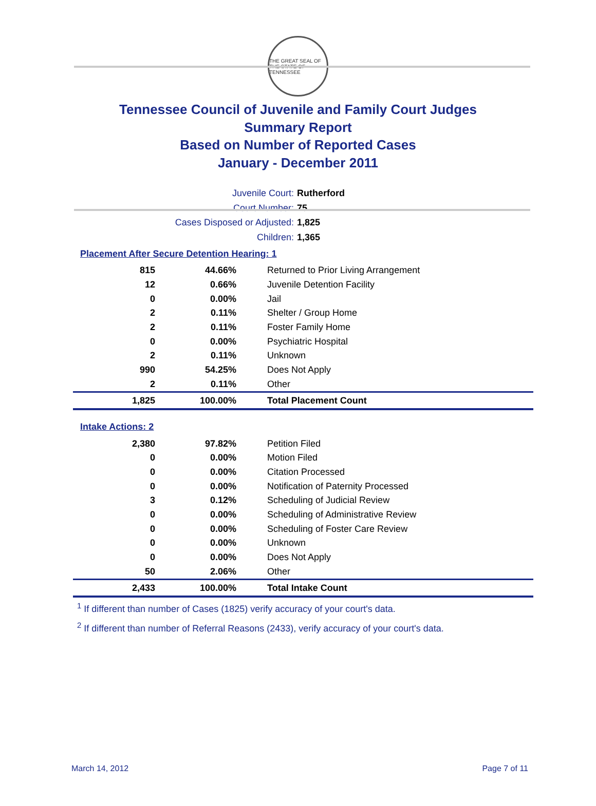THE GREAT SEAL OF THE STATE OF TENNESSEE
Tennessee Council of Juvenile and Family Court Judges
Summary Report
Based on Number of Reported Cases
January - December 2011
Juvenile Court: Rutherford
Court Number: 75
Cases Disposed or Adjusted: 1,825
Children: 1,365
Placement After Secure Detention Hearing: 1
| 815 | 44.66% | Returned to Prior Living Arrangement |
| 12 | 0.66% | Juvenile Detention Facility |
| 0 | 0.00% | Jail |
| 2 | 0.11% | Shelter / Group Home |
| 2 | 0.11% | Foster Family Home |
| 0 | 0.00% | Psychiatric Hospital |
| 2 | 0.11% | Unknown |
| 990 | 54.25% | Does Not Apply |
| 2 | 0.11% | Other |
| 1,825 | 100.00% | Total Placement Count |
Intake Actions: 2
| 2,380 | 97.82% | Petition Filed |
| 0 | 0.00% | Motion Filed |
| 0 | 0.00% | Citation Processed |
| 0 | 0.00% | Notification of Paternity Processed |
| 3 | 0.12% | Scheduling of Judicial Review |
| 0 | 0.00% | Scheduling of Administrative Review |
| 0 | 0.00% | Scheduling of Foster Care Review |
| 0 | 0.00% | Unknown |
| 0 | 0.00% | Does Not Apply |
| 50 | 2.06% | Other |
| 2,433 | 100.00% | Total Intake Count |
<sup>1</sup> If different than number of Cases (1825) verify accuracy of your court's data.
<sup>2</sup> If different than number of Referral Reasons (2433), verify accuracy of your court's data.
March 14, 2012 Page 7 of 11